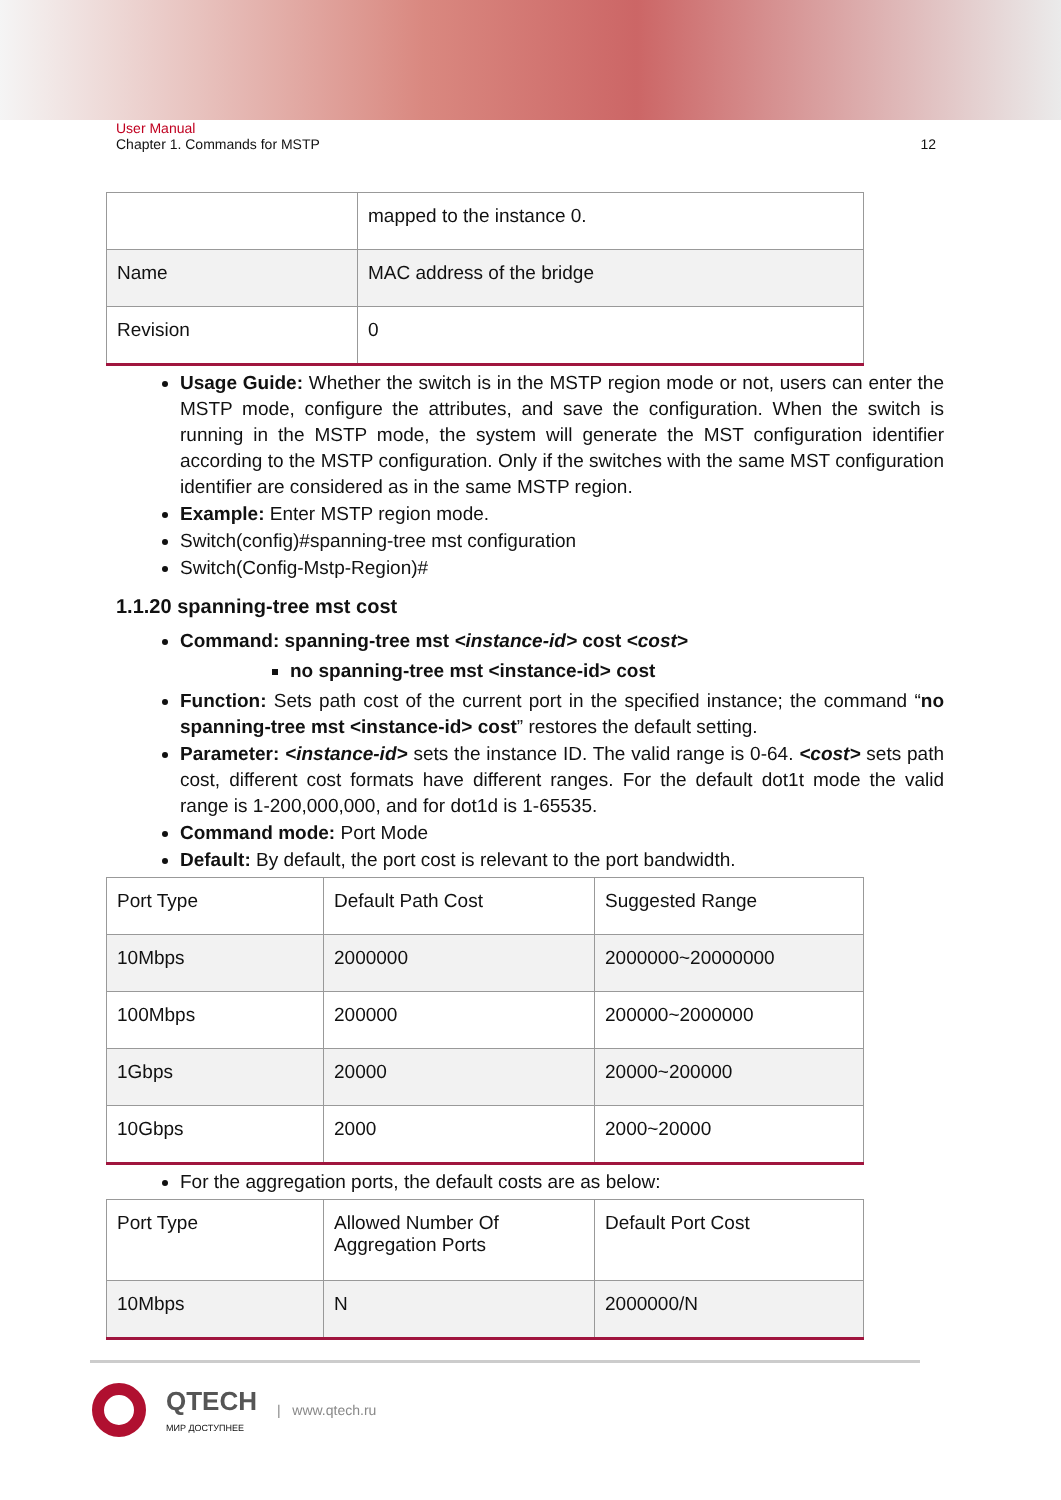User Manual
Chapter 1. Commands for MSTP 12
| | mapped to the instance 0. |
| Name | MAC address of the bridge |
| Revision | 0 |
Usage Guide: Whether the switch is in the MSTP region mode or not, users can enter the MSTP mode, configure the attributes, and save the configuration. When the switch is running in the MSTP mode, the system will generate the MST configuration identifier according to the MSTP configuration. Only if the switches with the same MST configuration identifier are considered as in the same MSTP region.
Example: Enter MSTP region mode.
Switch(config)#spanning-tree mst configuration
Switch(Config-Mstp-Region)#
1.1.20 spanning-tree mst cost
Command: spanning-tree mst <instance-id> cost <cost>
no spanning-tree mst <instance-id> cost
Function: Sets path cost of the current port in the specified instance; the command “no spanning-tree mst <instance-id> cost” restores the default setting.
Parameter: <instance-id> sets the instance ID. The valid range is 0-64. <cost> sets path cost, different cost formats have different ranges. For the default dot1t mode the valid range is 1-200,000,000, and for dot1d is 1-65535.
Command mode: Port Mode
Default: By default, the port cost is relevant to the port bandwidth.
| Port Type | Default Path Cost | Suggested Range |
| 10Mbps | 2000000 | 2000000~20000000 |
| 100Mbps | 200000 | 200000~2000000 |
| 1Gbps | 20000 | 20000~200000 |
| 10Gbps | 2000 | 2000~20000 |
For the aggregation ports, the default costs are as below:
| Port Type | Allowed Number Of Aggregation Ports | Default Port Cost |
| 10Mbps | N | 2000000/N |
QTECH
МИР ДОСТУПНЕЕ
| www.qtech.ru